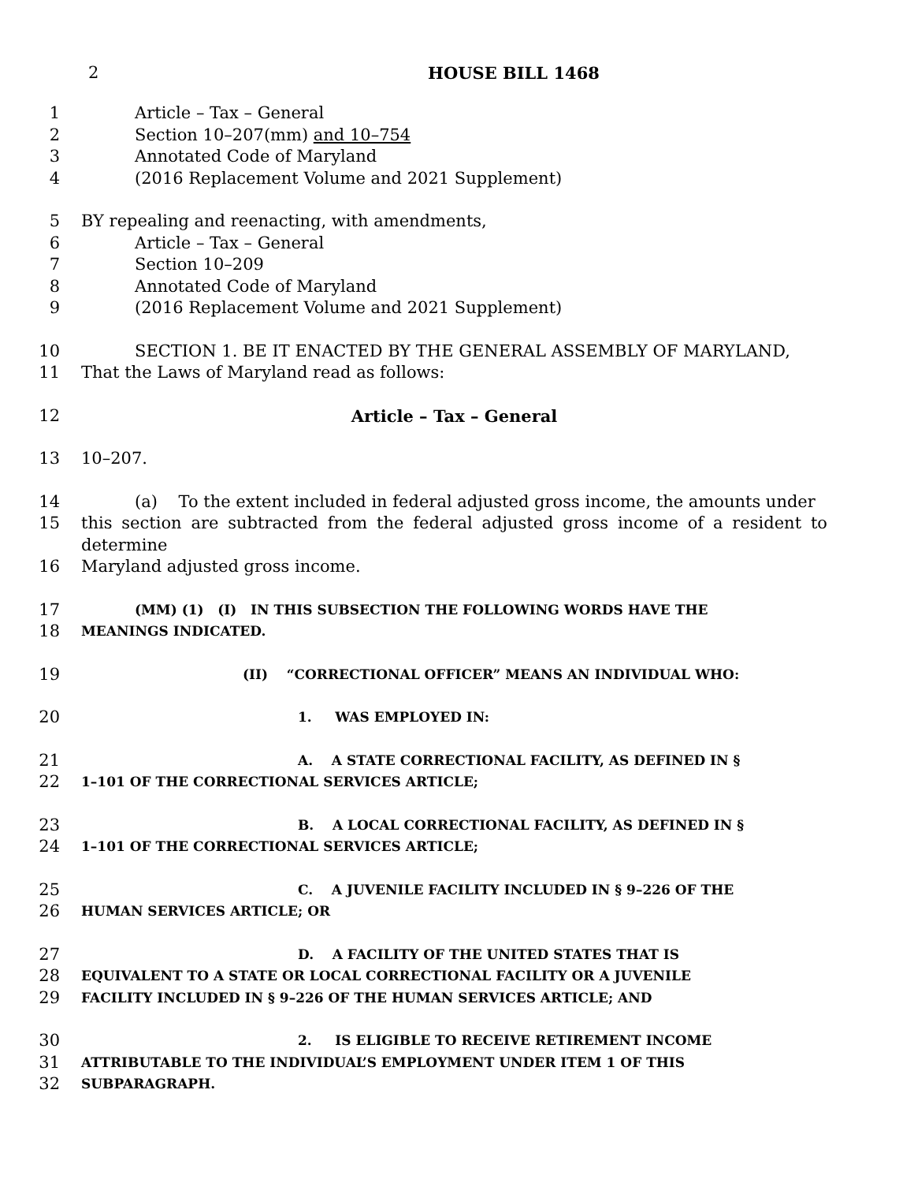2 HOUSE BILL 1468
1 Article – Tax – General
2 Section 10–207(mm) and 10–754
3 Annotated Code of Maryland
4 (2016 Replacement Volume and 2021 Supplement)
5 BY repealing and reenacting, with amendments,
6 Article – Tax – General
7 Section 10–209
8 Annotated Code of Maryland
9 (2016 Replacement Volume and 2021 Supplement)
10 SECTION 1. BE IT ENACTED BY THE GENERAL ASSEMBLY OF MARYLAND,
11 That the Laws of Maryland read as follows:
12 Article – Tax – General
13 10–207.
14 (a) To the extent included in federal adjusted gross income, the amounts under
15 this section are subtracted from the federal adjusted gross income of a resident to determine
16 Maryland adjusted gross income.
17 (MM) (1) (I) IN THIS SUBSECTION THE FOLLOWING WORDS HAVE THE
18 MEANINGS INDICATED.
19 (II) “CORRECTIONAL OFFICER” MEANS AN INDIVIDUAL WHO:
20 1. WAS EMPLOYED IN:
21 A. A STATE CORRECTIONAL FACILITY, AS DEFINED IN §
22 1–101 OF THE CORRECTIONAL SERVICES ARTICLE;
23 B. A LOCAL CORRECTIONAL FACILITY, AS DEFINED IN §
24 1–101 OF THE CORRECTIONAL SERVICES ARTICLE;
25 C. A JUVENILE FACILITY INCLUDED IN § 9–226 OF THE
26 HUMAN SERVICES ARTICLE; OR
27 D. A FACILITY OF THE UNITED STATES THAT IS
28 EQUIVALENT TO A STATE OR LOCAL CORRECTIONAL FACILITY OR A JUVENILE
29 FACILITY INCLUDED IN § 9–226 OF THE HUMAN SERVICES ARTICLE; AND
30 2. IS ELIGIBLE TO RECEIVE RETIREMENT INCOME
31 ATTRIBUTABLE TO THE INDIVIDUAL’S EMPLOYMENT UNDER ITEM 1 OF THIS
32 SUBPARAGRAPH.